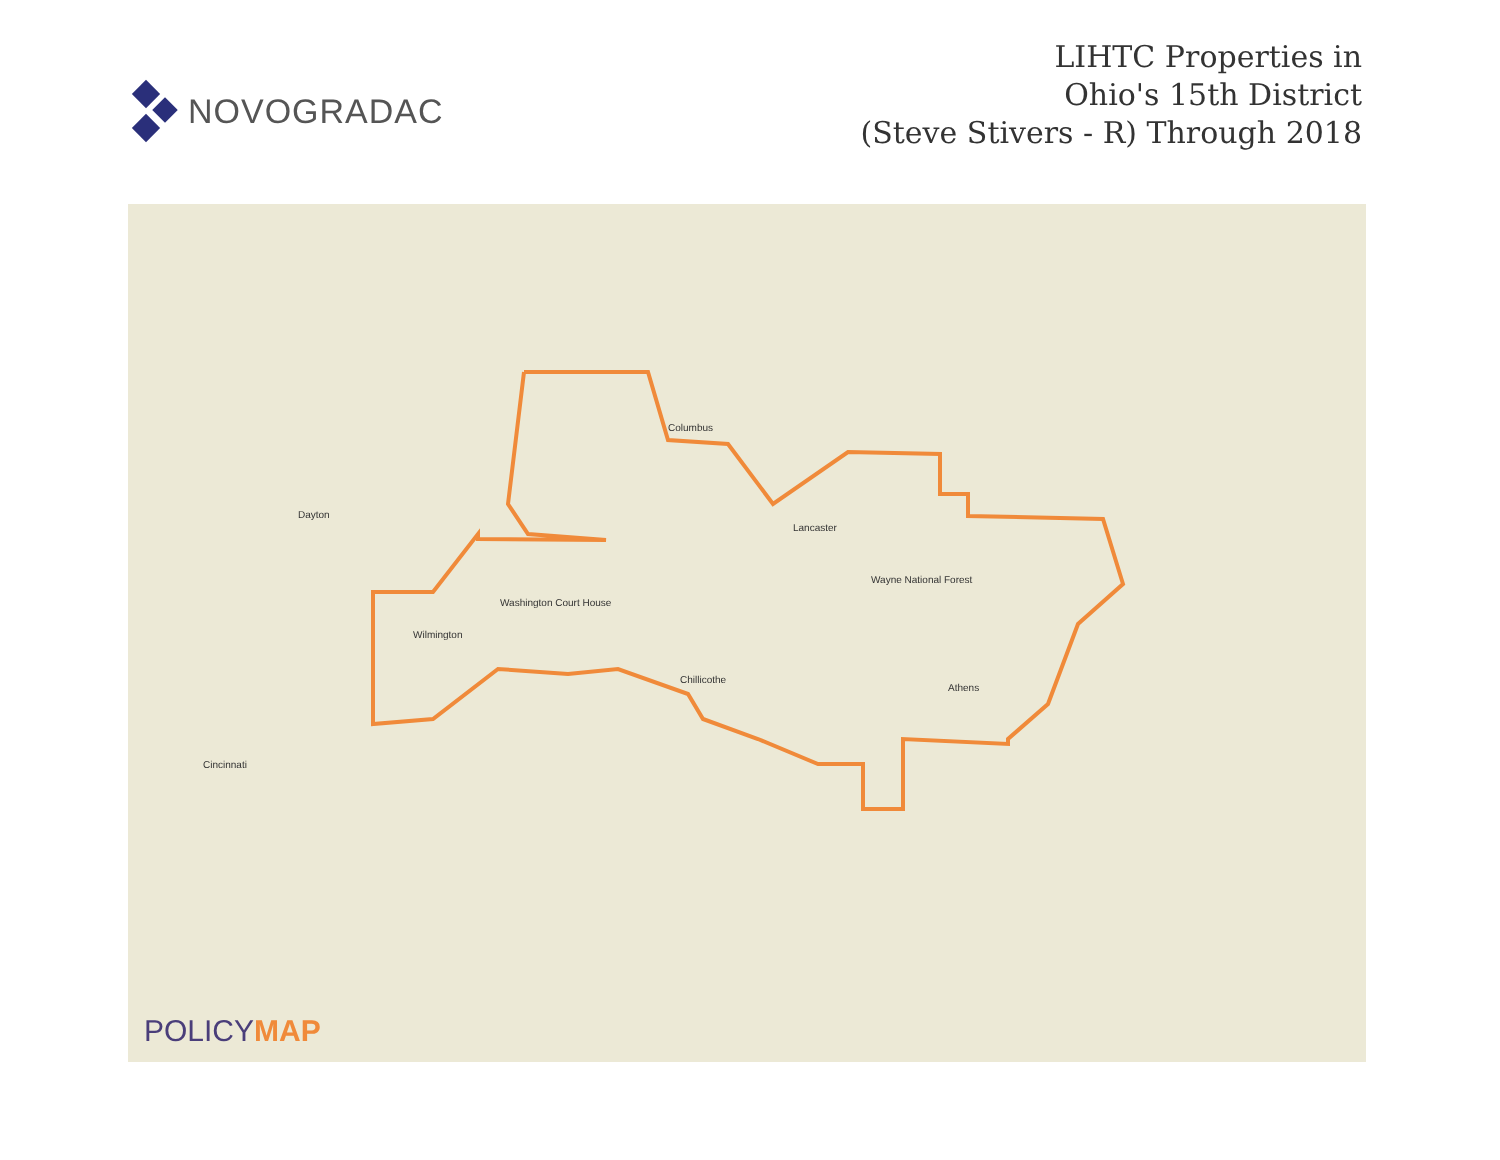NOVOGRADAC
LIHTC Properties in
Ohio's 15th District
(Steve Stivers - R) Through 2018
Dayton
Columbus
Cincinnati
Chillicothe
Lancaster
Athens
Washington Court House
Wilmington
Wayne National Forest
POLICYMAP